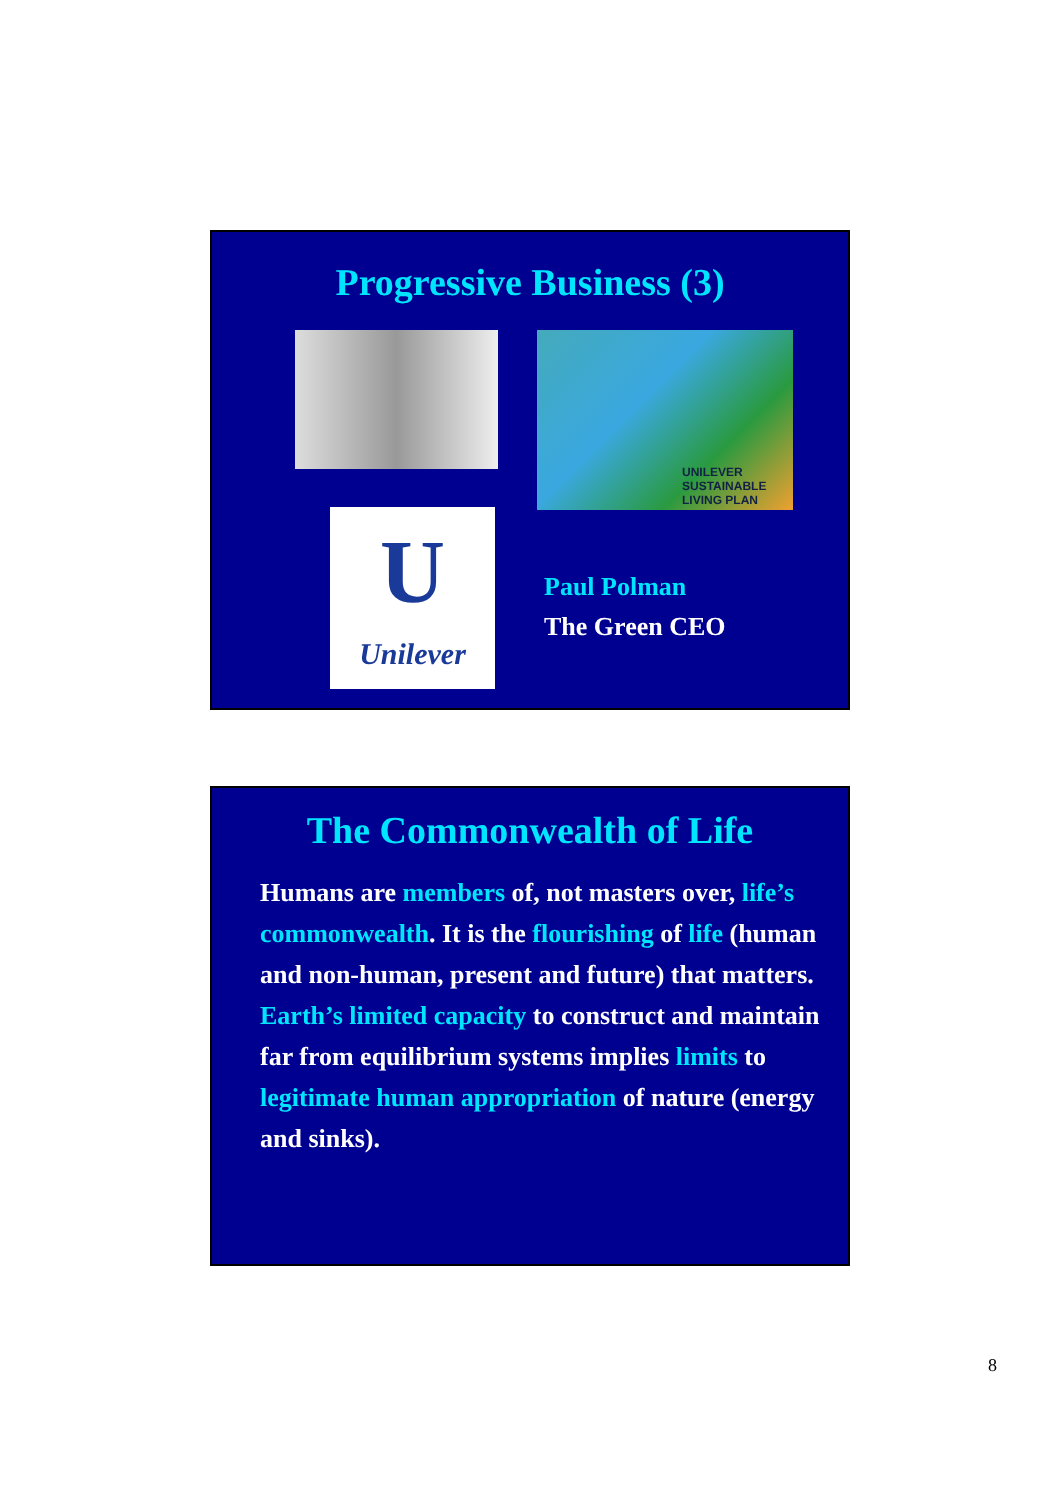Progressive Business (3)
UNILEVER
SUSTAINABLE
LIVING PLAN
U
Unilever
Paul Polman
The Green CEO
The Commonwealth of Life
Humans are members of, not masters over, life’s commonwealth. It is the flourishing of life (human and non-human, present and future) that matters.
Earth’s limited capacity to construct and maintain far from equilibrium systems implies limits to legitimate human appropriation of nature (energy and sinks).
8